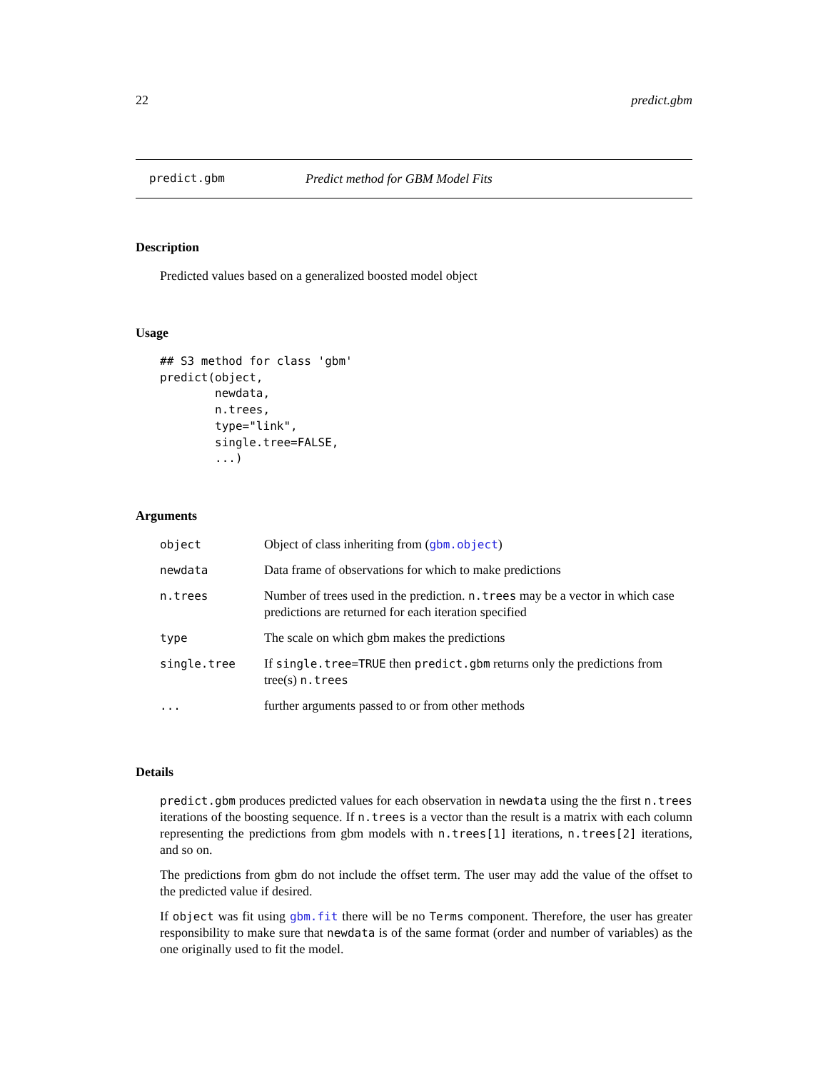22 predict.gbm
predict.gbm Predict method for GBM Model Fits
Description
Predicted values based on a generalized boosted model object
Usage
## S3 method for class 'gbm'
predict(object,
        newdata,
        n.trees,
        type="link",
        single.tree=FALSE,
        ...)
Arguments
| object | Object of class inheriting from ( gbm.object ) |
| newdata | Data frame of observations for which to make predictions |
| n.trees | Number of trees used in the prediction. n.trees may be a vector in which case predictions are returned for each iteration specified |
| type | The scale on which gbm makes the predictions |
| single.tree | If single.tree=TRUE then predict.gbm returns only the predictions from tree(s) n.trees |
| ... | further arguments passed to or from other methods |
Details
predict.gbm produces predicted values for each observation in newdata using the the first n.trees iterations of the boosting sequence. If n.trees is a vector than the result is a matrix with each column representing the predictions from gbm models with n.trees[1] iterations, n.trees[2] iterations, and so on.
The predictions from gbm do not include the offset term. The user may add the value of the offset to the predicted value if desired.
If object was fit using gbm.fit there will be no Terms component. Therefore, the user has greater responsibility to make sure that newdata is of the same format (order and number of variables) as the one originally used to fit the model.